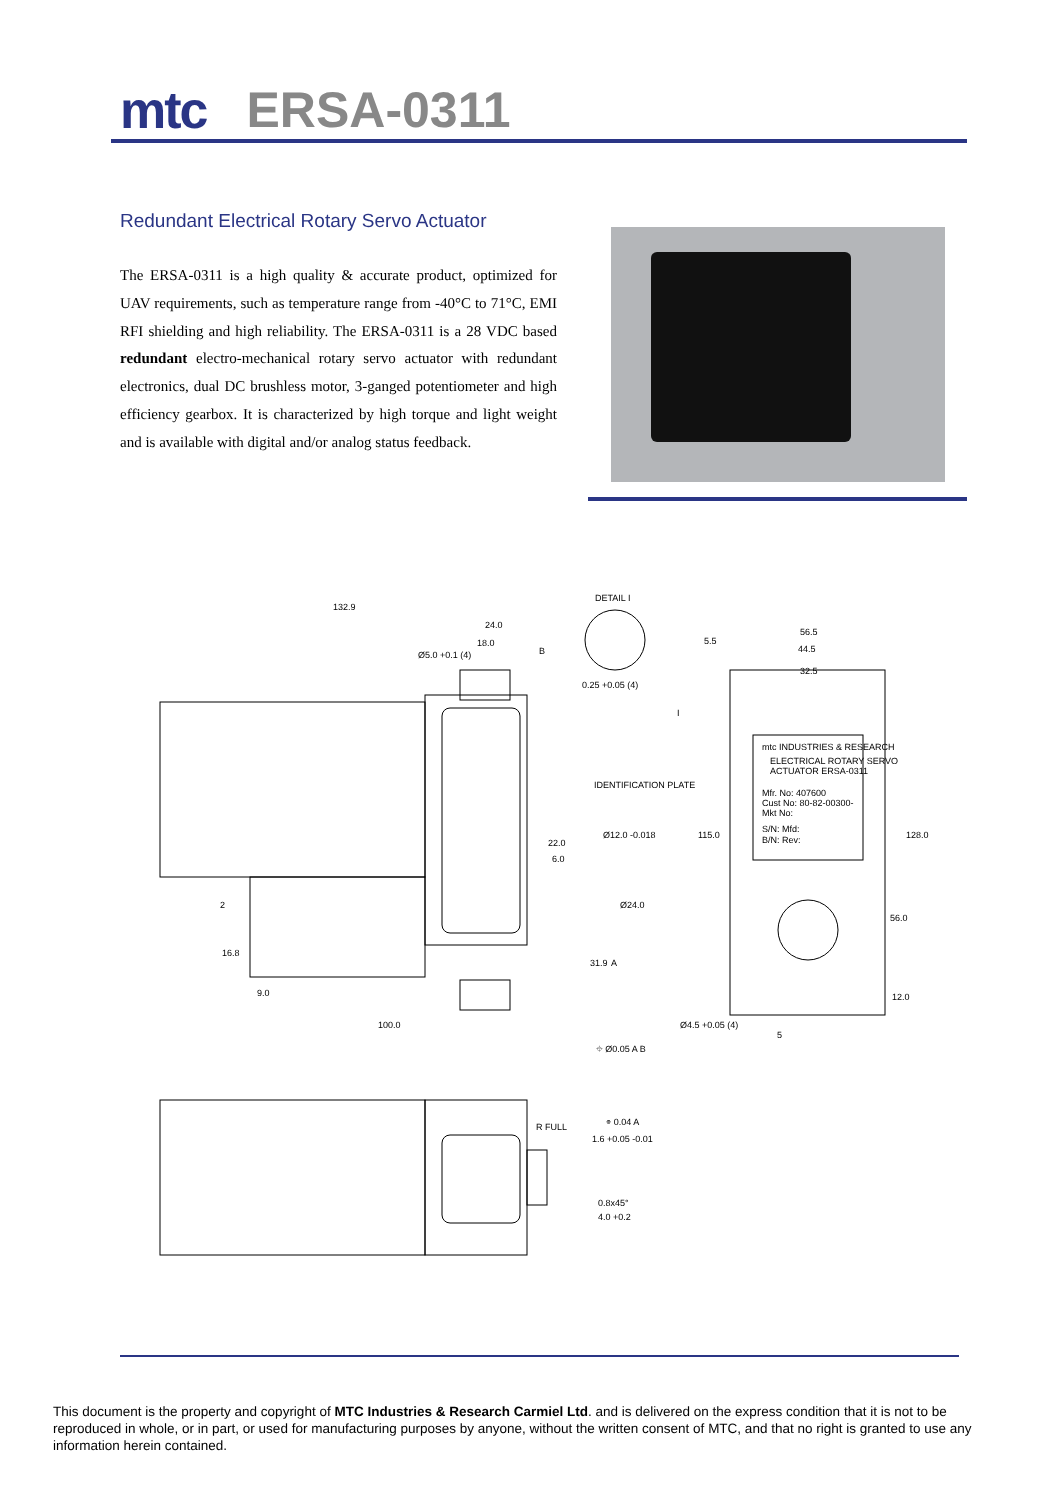mtc ERSA-0311
Redundant Electrical Rotary Servo Actuator
The ERSA-0311 is a high quality & accurate product, optimized for UAV requirements, such as temperature range from -40°C to 71°C, EMI RFI shielding and high reliability. The ERSA-0311 is a 28 VDC based redundant electro-mechanical rotary servo actuator with redundant electronics, dual DC brushless motor, 3-ganged potentiometer and high efficiency gearbox. It is characterized by high torque and light weight and is available with digital and/or analog status feedback.
132.9
DETAIL I
24.0
18.0
B Ø5.0 +0.1 (4)
0.25 +0.05 (4)
5.5
56.5
44.5
32.5
I
IDENTIFICATION PLATE
mtc INDUSTRIES & RESEARCH
ELECTRICAL ROTARY SERVO ACTUATOR ERSA-0311
Mfr. No: 407600
Cust No: 80-82-00300-
Mkt No:
S/N: Mfd:
B/N: Rev: 22.0
6.0
Ø12.0 -0.018 115.0 128.0
2 Ø24.0
56.0
16.8
31.9 A
9.0 12.0
100.0 Ø4.5 +0.05 (4)
5
⌖ Ø0.05 A B
⌯ 0.04 A
R FULL
1.6 +0.05 -0.01
0.8x45°
4.0 +0.2
This document is the property and copyright of MTC Industries & Research Carmiel Ltd. and is delivered on the express condition that it is not to be reproduced in whole, or in part, or used for manufacturing purposes by anyone, without the written consent of MTC, and that no right is granted to use any information herein contained.